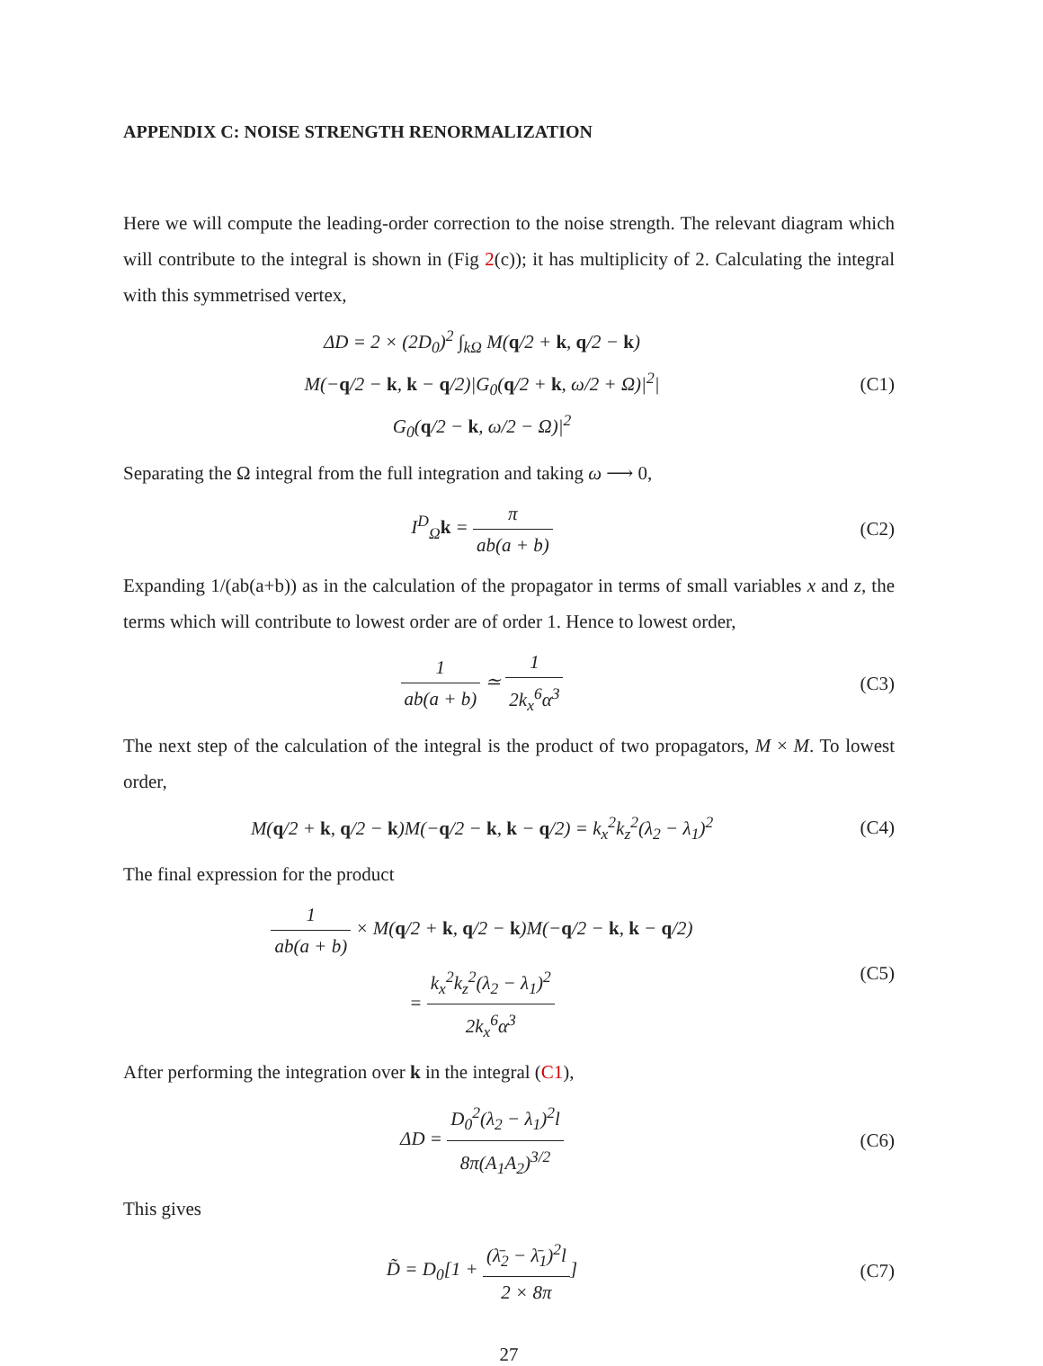APPENDIX C: NOISE STRENGTH RENORMALIZATION
Here we will compute the leading-order correction to the noise strength. The relevant diagram which will contribute to the integral is shown in (Fig 2(c)); it has multiplicity of 2. Calculating the integral with this symmetrised vertex,
ΔD = 2 × (2D<sub>0</sub>)<sup>2</sup> ∫<sub>kΩ</sub> M(q/2 + k, q/2 − k)
M(−q/2 − k, k − q/2)|G<sub>0</sub>(q/2 + k, ω/2 + Ω)|<sup>2</sup>|
G<sub>0</sub>(q/2 − k, ω/2 − Ω)|<sup>2</sup>
(C1)
Separating the Ω integral from the full integration and taking ω ⟶ 0,
I<sup>D</sup><sub>Ω</sub>k = π ab(a + b) (C2)
Expanding 1/(ab(a+b)) as in the calculation of the propagator in terms of small variables x and z, the terms which will contribute to lowest order are of order 1. Hence to lowest order,
1 ab(a + b) ≃ 1 2k<sub>x</sub><sup>6</sup>α<sup>3</sup> (C3)
The next step of the calculation of the integral is the product of two propagators, M × M. To lowest order,
M(q/2 + k, q/2 − k)M(−q/2 − k, k − q/2) = k<sub>x</sub><sup>2</sup>k<sub>z</sub><sup>2</sup>(λ<sub>2</sub> − λ<sub>1</sub>)<sup>2</sup>
(C4)
The final expression for the product
1 ab(a + b) × M(q/2 + k, q/2 − k)M(−q/2 − k, k − q/2)
= k<sub>x</sub><sup>2</sup>k<sub>z</sub><sup>2</sup>(λ<sub>2</sub> − λ<sub>1</sub>)<sup>2</sup> 2k<sub>x</sub><sup>6</sup>α<sup>3</sup>
(C5)
After performing the integration over k in the integral (C1),
ΔD = D<sub>0</sub><sup>2</sup>(λ<sub>2</sub> − λ<sub>1</sub>)<sup>2</sup>l 8π(A<sub>1</sub>A<sub>2</sub>)<sup>3/2</sup>
(C6)
This gives
D̃ = D<sub>0</sub>[1 + (λ̄<sub>2</sub> − λ̄<sub>1</sub>)<sup>2</sup>l 2 × 8π]
(C7)
27